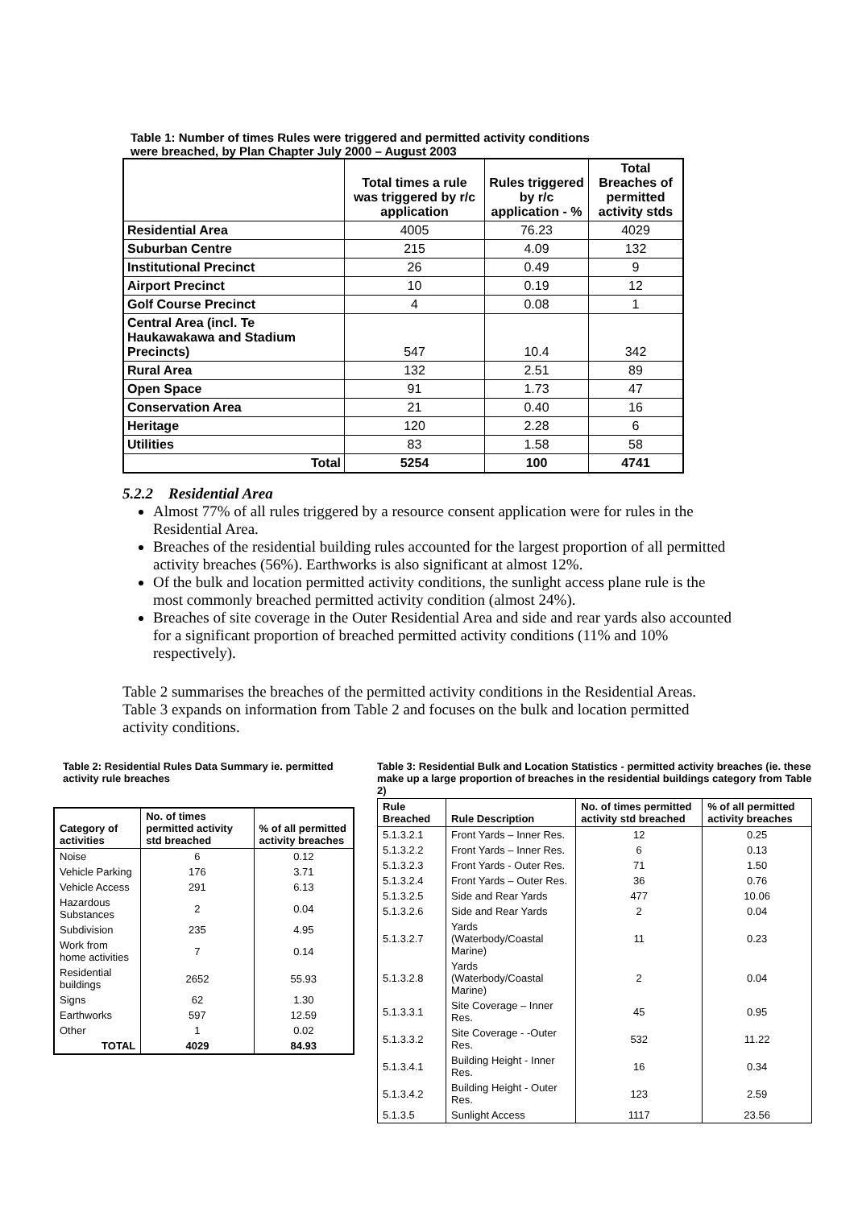Table 1: Number of times Rules were triggered and permitted activity conditions were breached, by Plan Chapter July 2000 – August 2003
| | Total times a rule was triggered by r/c application | Rules triggered by r/c application - % | Total Breaches of permitted activity stds |
| --- | --- | --- | --- |
| Residential Area | 4005 | 76.23 | 4029 |
| Suburban Centre | 215 | 4.09 | 132 |
| Institutional Precinct | 26 | 0.49 | 9 |
| Airport Precinct | 10 | 0.19 | 12 |
| Golf Course Precinct | 4 | 0.08 | 1 |
| Central Area (incl. Te Haukawakawa and Stadium Precincts) | 547 | 10.4 | 342 |
| Rural Area | 132 | 2.51 | 89 |
| Open Space | 91 | 1.73 | 47 |
| Conservation Area | 21 | 0.40 | 16 |
| Heritage | 120 | 2.28 | 6 |
| Utilities | 83 | 1.58 | 58 |
| Total | 5254 | 100 | 4741 |
5.2.2 Residential Area
Almost 77% of all rules triggered by a resource consent application were for rules in the Residential Area.
Breaches of the residential building rules accounted for the largest proportion of all permitted activity breaches (56%). Earthworks is also significant at almost 12%.
Of the bulk and location permitted activity conditions, the sunlight access plane rule is the most commonly breached permitted activity condition (almost 24%).
Breaches of site coverage in the Outer Residential Area and side and rear yards also accounted for a significant proportion of breached permitted activity conditions (11% and 10% respectively).
Table 2 summarises the breaches of the permitted activity conditions in the Residential Areas. Table 3 expands on information from Table 2 and focuses on the bulk and location permitted activity conditions.
Table 2: Residential Rules Data Summary ie. permitted activity rule breaches
| Category of activities | No. of times permitted activity std breached | % of all permitted activity breaches |
| --- | --- | --- |
| Noise | 6 | 0.12 |
| Vehicle Parking | 176 | 3.71 |
| Vehicle Access | 291 | 6.13 |
| Hazardous Substances | 2 | 0.04 |
| Subdivision | 235 | 4.95 |
| Work from home activities | 7 | 0.14 |
| Residential buildings | 2652 | 55.93 |
| Signs | 62 | 1.30 |
| Earthworks | 597 | 12.59 |
| Other | 1 | 0.02 |
| TOTAL | 4029 | 84.93 |
Table 3: Residential Bulk and Location Statistics - permitted activity breaches (ie. these make up a large proportion of breaches in the residential buildings category from Table 2)
| Rule Breached | Rule Description | No. of times permitted activity std breached | % of all permitted activity breaches |
| --- | --- | --- | --- |
| 5.1.3.2.1 | Front Yards – Inner Res. | 12 | 0.25 |
| 5.1.3.2.2 | Front Yards – Inner Res. | 6 | 0.13 |
| 5.1.3.2.3 | Front Yards - Outer Res. | 71 | 1.50 |
| 5.1.3.2.4 | Front Yards – Outer Res. | 36 | 0.76 |
| 5.1.3.2.5 | Side and Rear Yards | 477 | 10.06 |
| 5.1.3.2.6 | Side and Rear Yards | 2 | 0.04 |
| 5.1.3.2.7 | Yards (Waterbody/Coastal Marine) | 11 | 0.23 |
| 5.1.3.2.8 | Yards (Waterbody/Coastal Marine) | 2 | 0.04 |
| 5.1.3.3.1 | Site Coverage – Inner Res. | 45 | 0.95 |
| 5.1.3.3.2 | Site Coverage - -Outer Res. | 532 | 11.22 |
| 5.1.3.4.1 | Building Height - Inner Res. | 16 | 0.34 |
| 5.1.3.4.2 | Building Height - Outer Res. | 123 | 2.59 |
| 5.1.3.5 | Sunlight Access | 1117 | 23.56 |